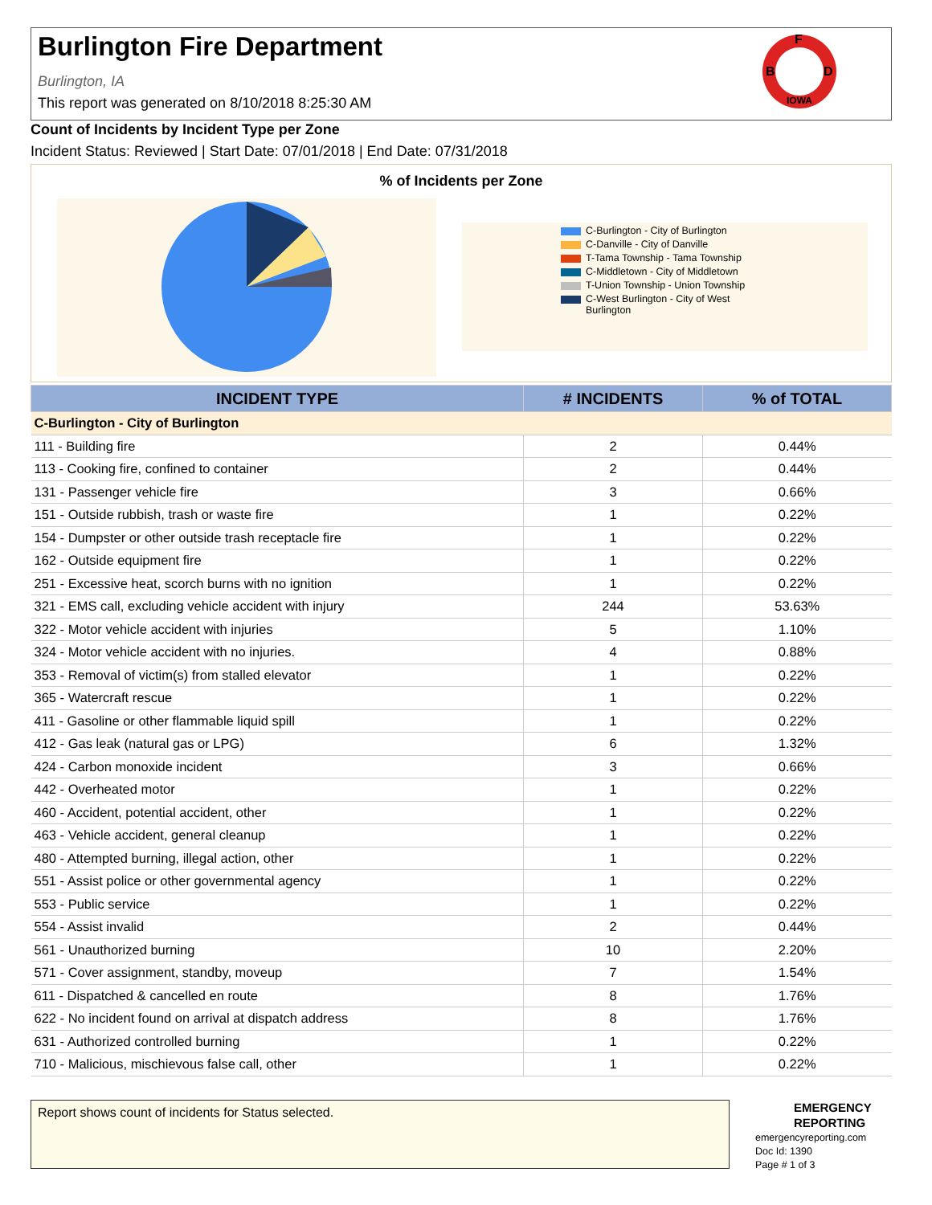Burlington Fire Department
Burlington, IA
This report was generated on 8/10/2018 8:25:30 AM
F
B
D
IOWA
Count of Incidents by Incident Type per Zone
Incident Status: Reviewed | Start Date: 07/01/2018 | End Date: 07/31/2018
% of Incidents per Zone
C-Burlington - City of Burlington
C-Danville - City of Danville
T-Tama Township - Tama Township
C-Middletown - City of Middletown
T-Union Township - Union Township
C-West Burlington - City of West Burlington
| INCIDENT TYPE | # INCIDENTS | % of TOTAL |
| --- | --- | --- |
| C-Burlington - City of Burlington | | |
| 111 - Building fire | 2 | 0.44% |
| 113 - Cooking fire, confined to container | 2 | 0.44% |
| 131 - Passenger vehicle fire | 3 | 0.66% |
| 151 - Outside rubbish, trash or waste fire | 1 | 0.22% |
| 154 - Dumpster or other outside trash receptacle fire | 1 | 0.22% |
| 162 - Outside equipment fire | 1 | 0.22% |
| 251 - Excessive heat, scorch burns with no ignition | 1 | 0.22% |
| 321 - EMS call, excluding vehicle accident with injury | 244 | 53.63% |
| 322 - Motor vehicle accident with injuries | 5 | 1.10% |
| 324 - Motor vehicle accident with no injuries. | 4 | 0.88% |
| 353 - Removal of victim(s) from stalled elevator | 1 | 0.22% |
| 365 - Watercraft rescue | 1 | 0.22% |
| 411 - Gasoline or other flammable liquid spill | 1 | 0.22% |
| 412 - Gas leak (natural gas or LPG) | 6 | 1.32% |
| 424 - Carbon monoxide incident | 3 | 0.66% |
| 442 - Overheated motor | 1 | 0.22% |
| 460 - Accident, potential accident, other | 1 | 0.22% |
| 463 - Vehicle accident, general cleanup | 1 | 0.22% |
| 480 - Attempted burning, illegal action, other | 1 | 0.22% |
| 551 - Assist police or other governmental agency | 1 | 0.22% |
| 553 - Public service | 1 | 0.22% |
| 554 - Assist invalid | 2 | 0.44% |
| 561 - Unauthorized burning | 10 | 2.20% |
| 571 - Cover assignment, standby, moveup | 7 | 1.54% |
| 611 - Dispatched & cancelled en route | 8 | 1.76% |
| 622 - No incident found on arrival at dispatch address | 8 | 1.76% |
| 631 - Authorized controlled burning | 1 | 0.22% |
| 710 - Malicious, mischievous false call, other | 1 | 0.22% |
Report shows count of incidents for Status selected.
EMERGENCY
REPORTING
emergencyreporting.com
Doc Id: 1390
Page # 1 of 3